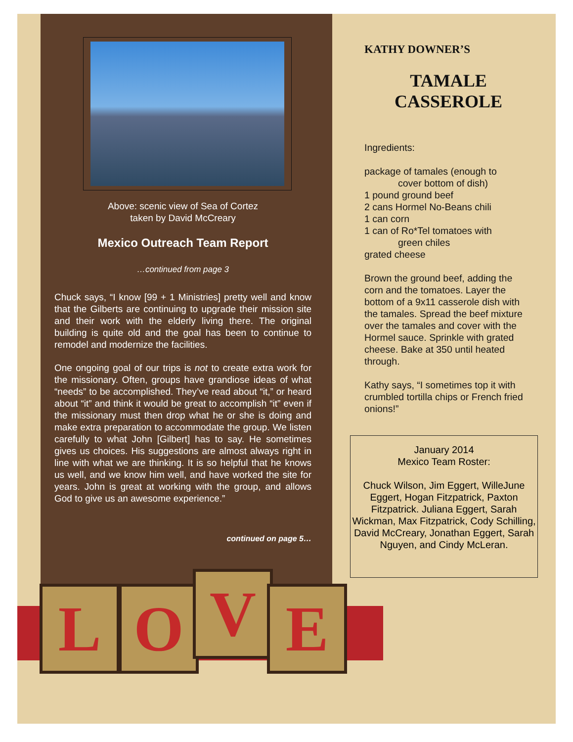Above: scenic view of Sea of Cortez
taken by David McCreary
Mexico Outreach Team Report
…continued from page 3
Chuck says, “I know [99 + 1 Ministries] pretty well and know that the Gilberts are continuing to upgrade their mission site and their work with the elderly living there. The original building is quite old and the goal has been to continue to remodel and modernize the facilities.
One ongoing goal of our trips is not to create extra work for the missionary. Often, groups have grandiose ideas of what “needs” to be accomplished. They’ve read about “it,” or heard about “it” and think it would be great to accomplish “it” even if the missionary must then drop what he or she is doing and make extra preparation to accommodate the group. We listen carefully to what John [Gilbert] has to say. He sometimes gives us choices. His suggestions are almost always right in line with what we are thinking. It is so helpful that he knows us well, and we know him well, and have worked the site for years. John is great at working with the group, and allows God to give us an awesome experience.”
continued on page 5…
KATHY DOWNER’S
TAMALE
CASSEROLE
Ingredients:
package of tamales (enough to
cover bottom of dish)
1 pound ground beef
2 cans Hormel No-Beans chili
1 can corn
1 can of Ro*Tel tomatoes with
green chiles
grated cheese
Brown the ground beef, adding the corn and the tomatoes. Layer the bottom of a 9x11 casserole dish with the tamales. Spread the beef mixture over the tamales and cover with the Hormel sauce. Sprinkle with grated cheese. Bake at 350 until heated through.
Kathy says, “I sometimes top it with crumbled tortilla chips or French fried onions!”
January 2014
Mexico Team Roster:
Chuck Wilson, Jim Eggert, WilleJune Eggert, Hogan Fitzpatrick, Paxton Fitzpatrick. Juliana Eggert, Sarah Wickman, Max Fitzpatrick, Cody Schilling, David McCreary, Jonathan Eggert, Sarah Nguyen, and Cindy McLeran.
L O V E